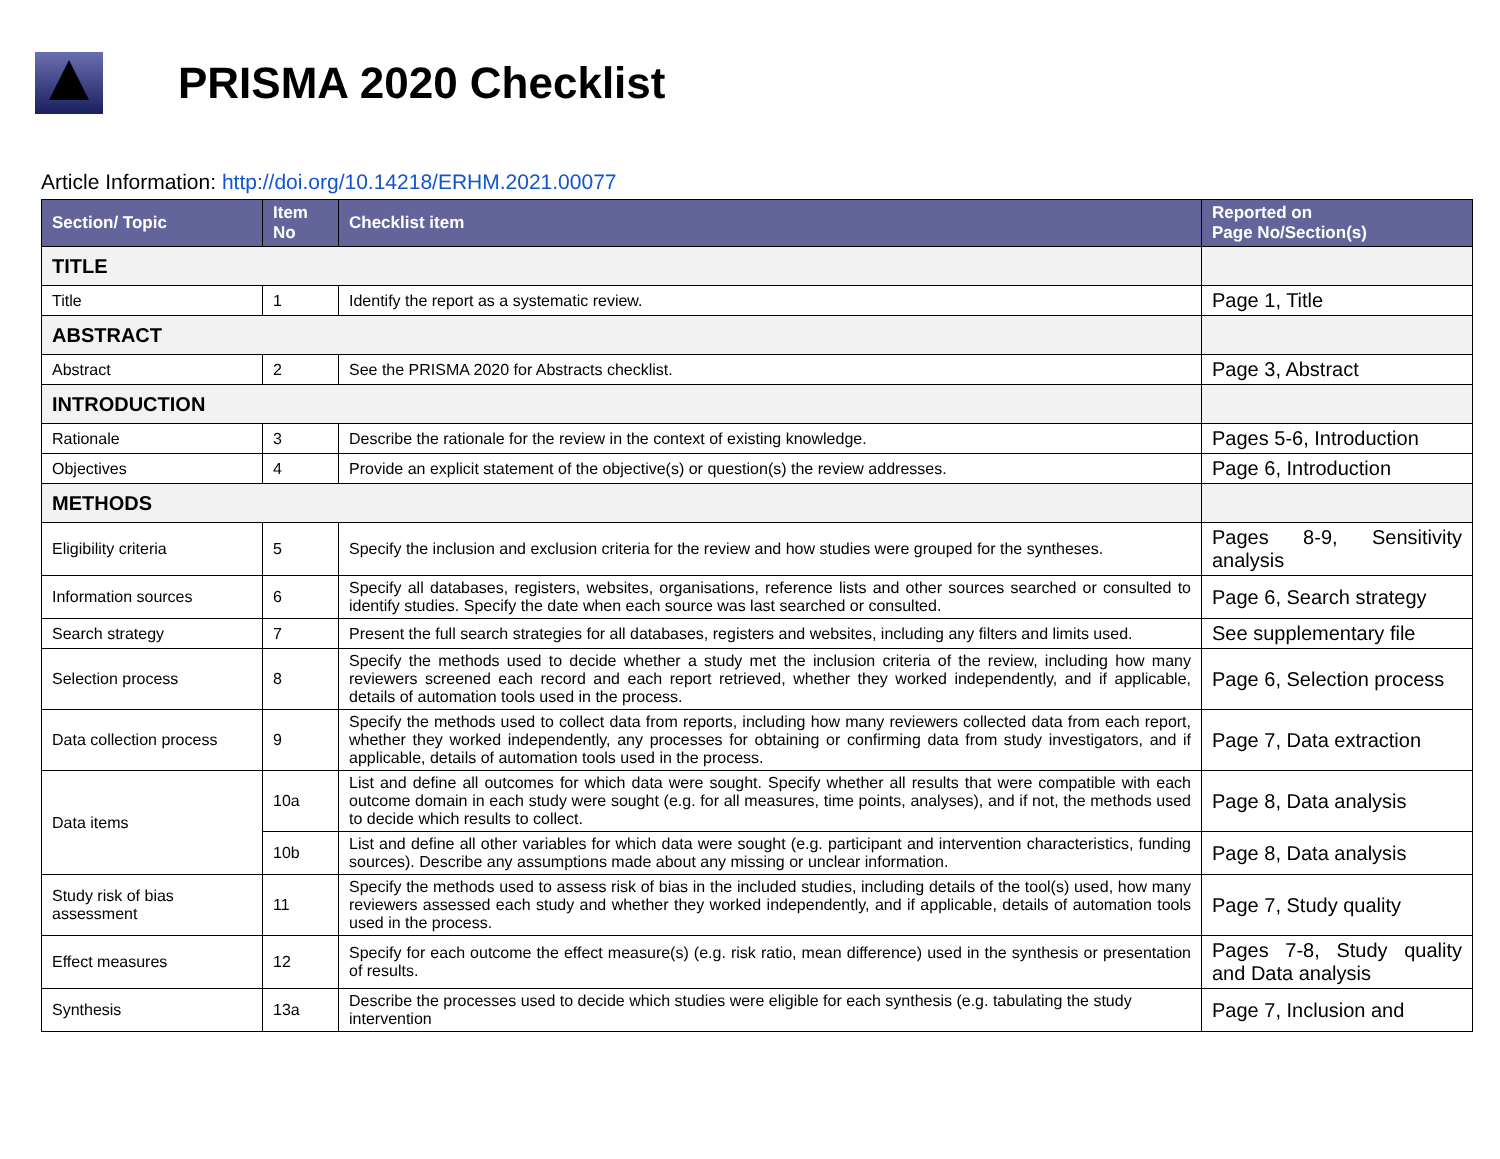PRISMA 2020 Checklist
Article Information: http://doi.org/10.14218/ERHM.2021.00077
| Section/ Topic | Item No | Checklist item | Reported on Page No/Section(s) |
| --- | --- | --- | --- |
| TITLE | | | |
| Title | 1 | Identify the report as a systematic review. | Page 1, Title |
| ABSTRACT | | | |
| Abstract | 2 | See the PRISMA 2020 for Abstracts checklist. | Page 3, Abstract |
| INTRODUCTION | | | |
| Rationale | 3 | Describe the rationale for the review in the context of existing knowledge. | Pages 5-6, Introduction |
| Objectives | 4 | Provide an explicit statement of the objective(s) or question(s) the review addresses. | Page 6, Introduction |
| METHODS | | | |
| Eligibility criteria | 5 | Specify the inclusion and exclusion criteria for the review and how studies were grouped for the syntheses. | Pages 8-9, Sensitivity analysis |
| Information sources | 6 | Specify all databases, registers, websites, organisations, reference lists and other sources searched or consulted to identify studies. Specify the date when each source was last searched or consulted. | Page 6, Search strategy |
| Search strategy | 7 | Present the full search strategies for all databases, registers and websites, including any filters and limits used. | See supplementary file |
| Selection process | 8 | Specify the methods used to decide whether a study met the inclusion criteria of the review, including how many reviewers screened each record and each report retrieved, whether they worked independently, and if applicable, details of automation tools used in the process. | Page 6, Selection process |
| Data collection process | 9 | Specify the methods used to collect data from reports, including how many reviewers collected data from each report, whether they worked independently, any processes for obtaining or confirming data from study investigators, and if applicable, details of automation tools used in the process. | Page 7, Data extraction |
| Data items | 10a | List and define all outcomes for which data were sought. Specify whether all results that were compatible with each outcome domain in each study were sought (e.g. for all measures, time points, analyses), and if not, the methods used to decide which results to collect. | Page 8, Data analysis |
| | 10b | List and define all other variables for which data were sought (e.g. participant and intervention characteristics, funding sources). Describe any assumptions made about any missing or unclear information. | Page 8, Data analysis |
| Study risk of bias assessment | 11 | Specify the methods used to assess risk of bias in the included studies, including details of the tool(s) used, how many reviewers assessed each study and whether they worked independently, and if applicable, details of automation tools used in the process. | Page 7, Study quality |
| Effect measures | 12 | Specify for each outcome the effect measure(s) (e.g. risk ratio, mean difference) used in the synthesis or presentation of results. | Pages 7-8, Study quality and Data analysis |
| Synthesis | 13a | Describe the processes used to decide which studies were eligible for each synthesis (e.g. tabulating the study intervention | Page 7, Inclusion and |